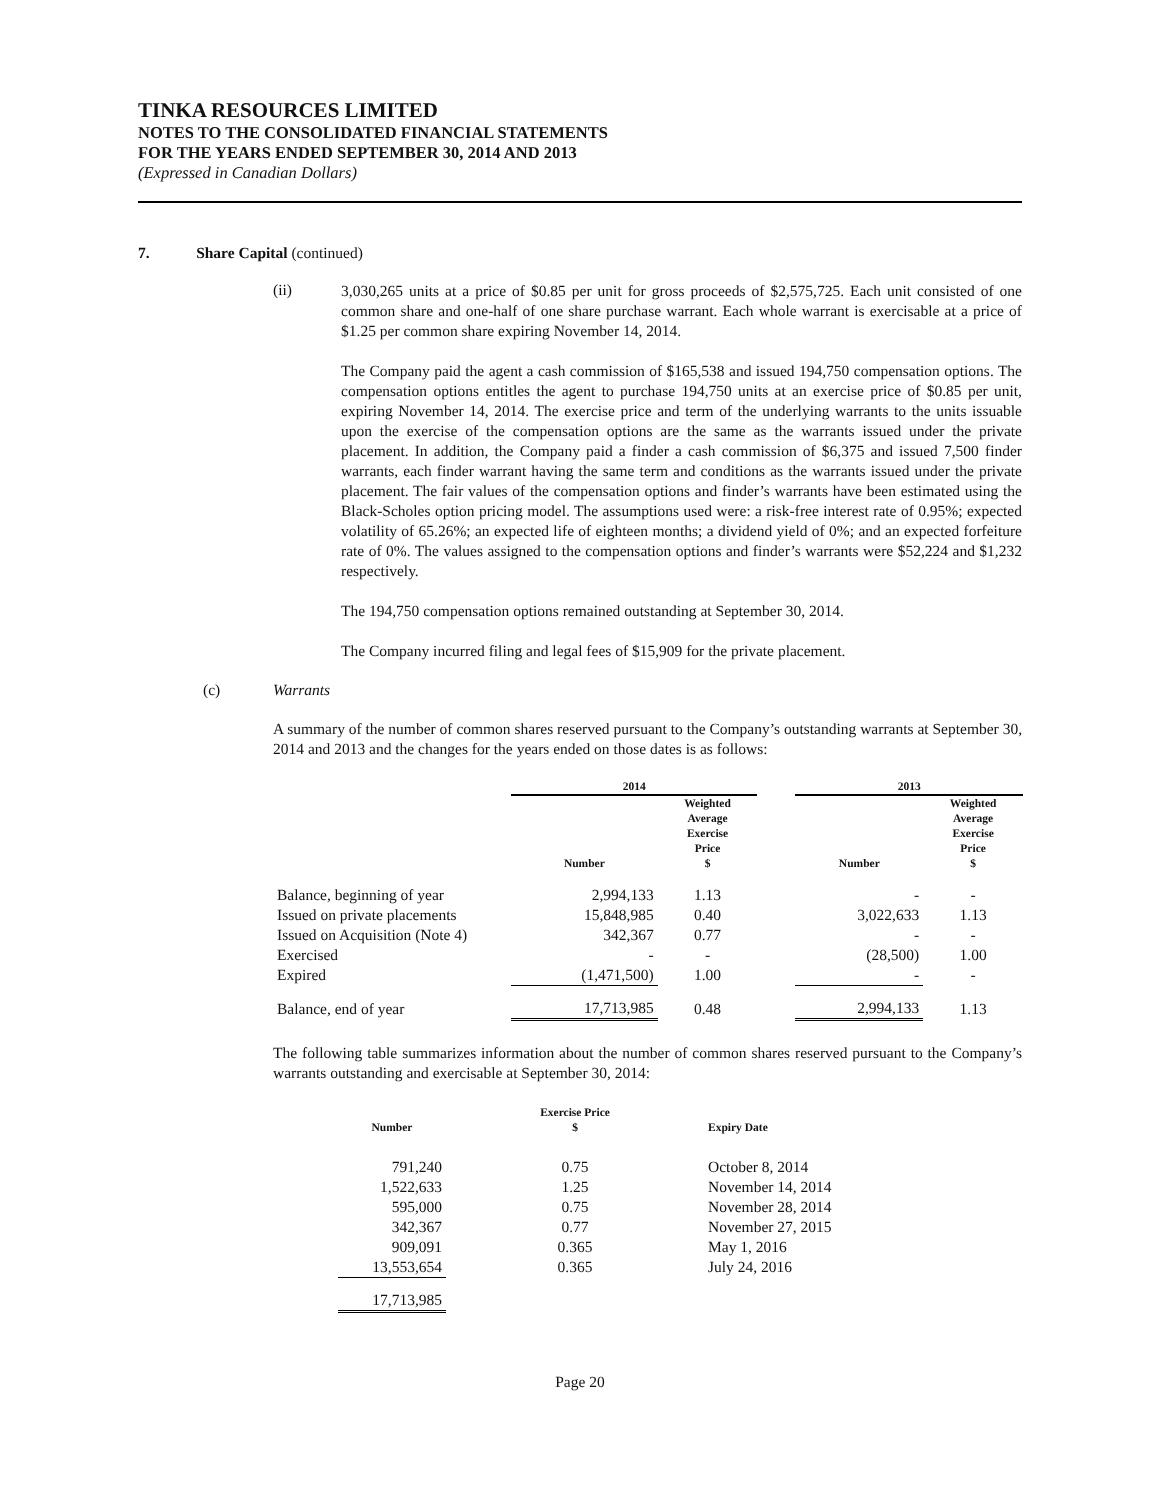TINKA RESOURCES LIMITED
NOTES TO THE CONSOLIDATED FINANCIAL STATEMENTS
FOR THE YEARS ENDED SEPTEMBER 30, 2014 AND 2013
(Expressed in Canadian Dollars)
7. Share Capital (continued)
(ii)
3,030,265 units at a price of $0.85 per unit for gross proceeds of $2,575,725. Each unit consisted of one common share and one-half of one share purchase warrant. Each whole warrant is exercisable at a price of $1.25 per common share expiring November 14, 2014.
The Company paid the agent a cash commission of $165,538 and issued 194,750 compensation options. The compensation options entitles the agent to purchase 194,750 units at an exercise price of $0.85 per unit, expiring November 14, 2014. The exercise price and term of the underlying warrants to the units issuable upon the exercise of the compensation options are the same as the warrants issued under the private placement. In addition, the Company paid a finder a cash commission of $6,375 and issued 7,500 finder warrants, each finder warrant having the same term and conditions as the warrants issued under the private placement. The fair values of the compensation options and finder’s warrants have been estimated using the Black-Scholes option pricing model. The assumptions used were: a risk-free interest rate of 0.95%; expected volatility of 65.26%; an expected life of eighteen months; a dividend yield of 0%; and an expected forfeiture rate of 0%. The values assigned to the compensation options and finder’s warrants were $52,224 and $1,232 respectively.
The 194,750 compensation options remained outstanding at September 30, 2014.
The Company incurred filing and legal fees of $15,909 for the private placement.
(c) Warrants
A summary of the number of common shares reserved pursuant to the Company’s outstanding warrants at September 30, 2014 and 2013 and the changes for the years ended on those dates is as follows:
| | 2014 | | | 2013 | |
| --- | --- | --- | --- | --- | --- |
| | Number | Weighted Average Exercise Price $ | | Number | Weighted Average Exercise Price $ |
| Balance, beginning of year | 2,994,133 | 1.13 | | - | - |
| Issued on private placements | 15,848,985 | 0.40 | | 3,022,633 | 1.13 |
| Issued on Acquisition (Note 4) | 342,367 | 0.77 | | - | - |
| Exercised | - | - | | (28,500) | 1.00 |
| Expired | (1,471,500) | 1.00 | | - | - |
| Balance, end of year | 17,713,985 | 0.48 | | 2,994,133 | 1.13 |
The following table summarizes information about the number of common shares reserved pursuant to the Company’s warrants outstanding and exercisable at September 30, 2014:
| Number | Exercise Price $ | Expiry Date |
| --- | --- | --- |
| 791,240 | 0.75 | October 8, 2014 |
| 1,522,633 | 1.25 | November 14, 2014 |
| 595,000 | 0.75 | November 28, 2014 |
| 342,367 | 0.77 | November 27, 2015 |
| 909,091 | 0.365 | May 1, 2016 |
| 13,553,654 | 0.365 | July 24, 2016 |
| 17,713,985 | | |
Page 20